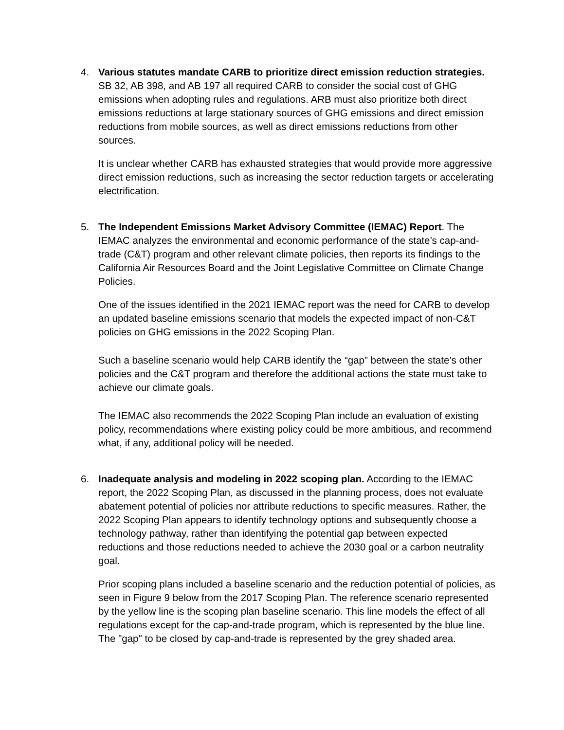4. Various statutes mandate CARB to prioritize direct emission reduction strategies. SB 32, AB 398, and AB 197 all required CARB to consider the social cost of GHG emissions when adopting rules and regulations. ARB must also prioritize both direct emissions reductions at large stationary sources of GHG emissions and direct emission reductions from mobile sources, as well as direct emissions reductions from other sources.
It is unclear whether CARB has exhausted strategies that would provide more aggressive direct emission reductions, such as increasing the sector reduction targets or accelerating electrification.
5. The Independent Emissions Market Advisory Committee (IEMAC) Report. The IEMAC analyzes the environmental and economic performance of the state’s cap-and-trade (C&T) program and other relevant climate policies, then reports its findings to the California Air Resources Board and the Joint Legislative Committee on Climate Change Policies.
One of the issues identified in the 2021 IEMAC report was the need for CARB to develop an updated baseline emissions scenario that models the expected impact of non-C&T policies on GHG emissions in the 2022 Scoping Plan.
Such a baseline scenario would help CARB identify the “gap” between the state’s other policies and the C&T program and therefore the additional actions the state must take to achieve our climate goals.
The IEMAC also recommends the 2022 Scoping Plan include an evaluation of existing policy, recommendations where existing policy could be more ambitious, and recommend what, if any, additional policy will be needed.
6. Inadequate analysis and modeling in 2022 scoping plan. According to the IEMAC report, the 2022 Scoping Plan, as discussed in the planning process, does not evaluate abatement potential of policies nor attribute reductions to specific measures. Rather, the 2022 Scoping Plan appears to identify technology options and subsequently choose a technology pathway, rather than identifying the potential gap between expected reductions and those reductions needed to achieve the 2030 goal or a carbon neutrality goal.
Prior scoping plans included a baseline scenario and the reduction potential of policies, as seen in Figure 9 below from the 2017 Scoping Plan. The reference scenario represented by the yellow line is the scoping plan baseline scenario. This line models the effect of all regulations except for the cap-and-trade program, which is represented by the blue line. The "gap" to be closed by cap-and-trade is represented by the grey shaded area.